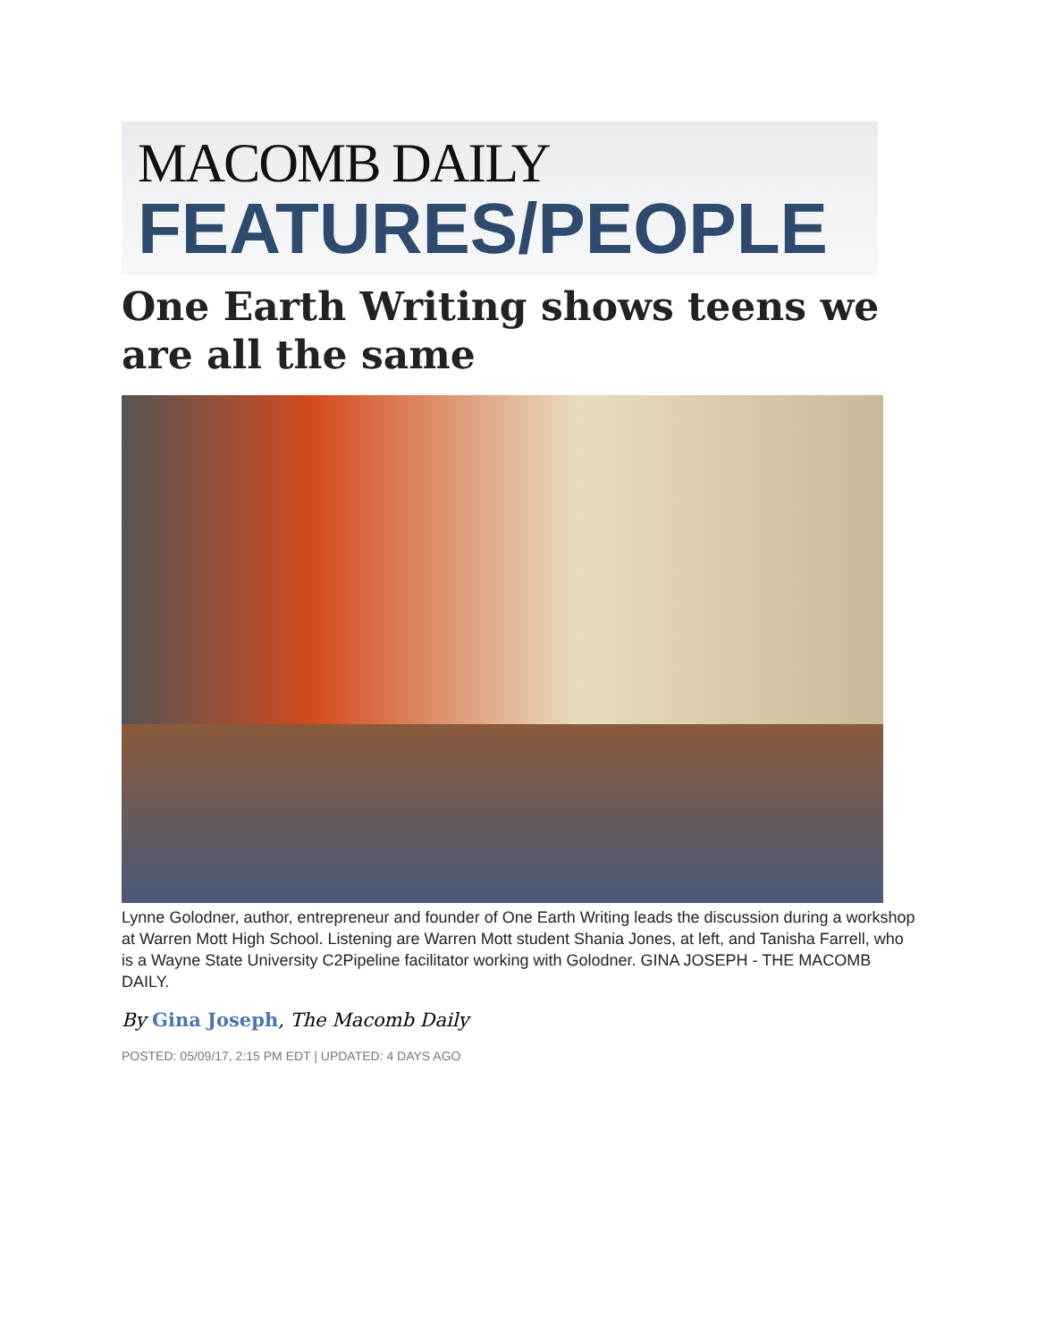MACOMB DAILY
FEATURES/PEOPLE
One Earth Writing shows teens we are all the same
Lynne Golodner, author, entrepreneur and founder of One Earth Writing leads the discussion during a workshop at Warren Mott High School. Listening are Warren Mott student Shania Jones, at left, and Tanisha Farrell, who is a Wayne State University C2Pipeline facilitator working with Golodner. GINA JOSEPH - THE MACOMB DAILY.
By Gina Joseph, The Macomb Daily
POSTED: 05/09/17, 2:15 PM EDT | UPDATED: 4 DAYS AGO